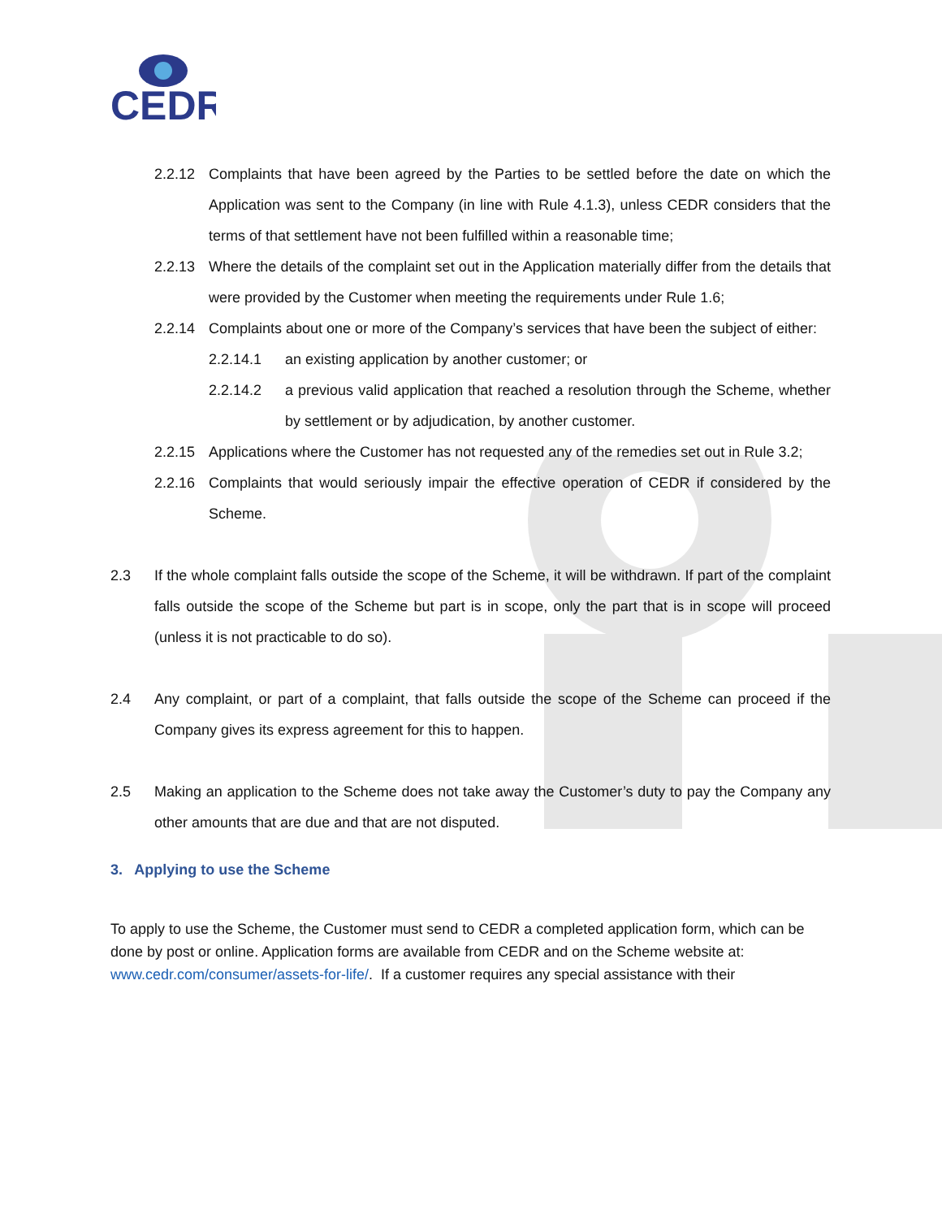CEDR
2.2.12 Complaints that have been agreed by the Parties to be settled before the date on which the Application was sent to the Company (in line with Rule 4.1.3), unless CEDR considers that the terms of that settlement have not been fulfilled within a reasonable time;
2.2.13 Where the details of the complaint set out in the Application materially differ from the details that were provided by the Customer when meeting the requirements under Rule 1.6;
2.2.14 Complaints about one or more of the Company’s services that have been the subject of either:
2.2.14.1 an existing application by another customer; or
2.2.14.2 a previous valid application that reached a resolution through the Scheme, whether by settlement or by adjudication, by another customer.
2.2.15 Applications where the Customer has not requested any of the remedies set out in Rule 3.2;
2.2.16 Complaints that would seriously impair the effective operation of CEDR if considered by the Scheme.
2.3 If the whole complaint falls outside the scope of the Scheme, it will be withdrawn. If part of the complaint falls outside the scope of the Scheme but part is in scope, only the part that is in scope will proceed (unless it is not practicable to do so).
2.4 Any complaint, or part of a complaint, that falls outside the scope of the Scheme can proceed if the Company gives its express agreement for this to happen.
2.5 Making an application to the Scheme does not take away the Customer’s duty to pay the Company any other amounts that are due and that are not disputed.
3. Applying to use the Scheme
To apply to use the Scheme, the Customer must send to CEDR a completed application form, which can be done by post or online. Application forms are available from CEDR and on the Scheme website at: www.cedr.com/consumer/assets-for-life/. If a customer requires any special assistance with their